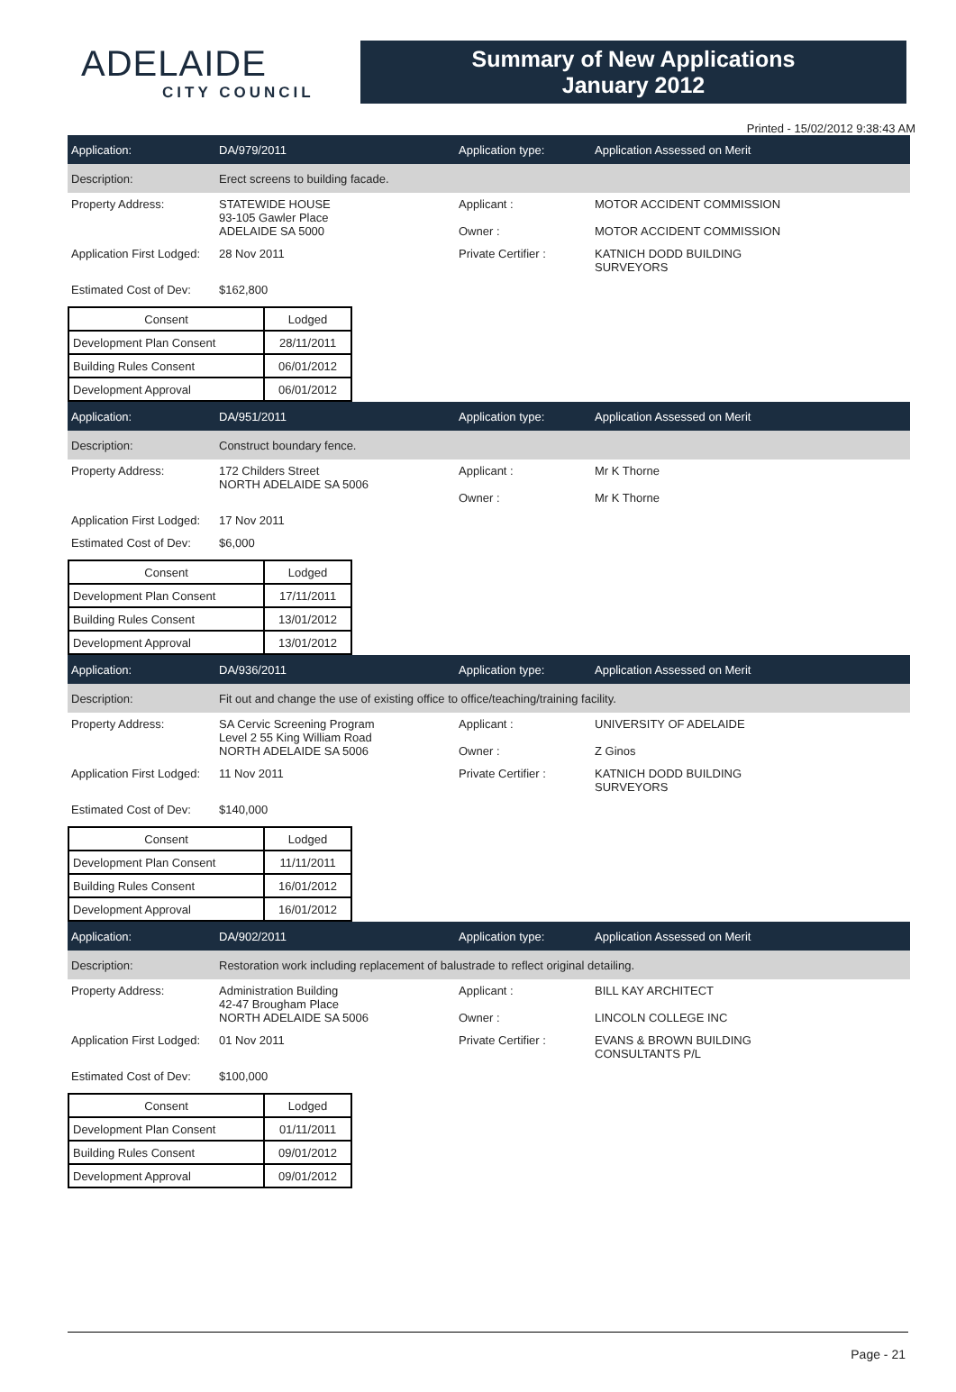ADELAIDE
CITY COUNCIL
Summary of New Applications
January 2012
Printed - 15/02/2012 9:38:43 AM
Application: DA/979/2011 Application type: Application Assessed on Merit
Description:
Erect screens to building facade.
Property Address: STATEWIDE HOUSE
93-105 Gawler Place
ADELAIDE SA 5000
Applicant :
Owner :
MOTOR ACCIDENT COMMISSION
MOTOR ACCIDENT COMMISSION
Application First Lodged:
28 Nov 2011 Private Certifier : KATNICH DODD BUILDING
SURVEYORS
Estimated Cost of Dev:
$162,800
| Consent | Lodged |
| --- | --- |
| Development Plan Consent | 28/11/2011 |
| Building Rules Consent | 06/01/2012 |
| Development Approval | 06/01/2012 |
Application: DA/951/2011 Application type: Application Assessed on Merit
Description: Construct boundary fence.
Property Address: 172 Childers Street
NORTH ADELAIDE SA 5006
Applicant :
Owner :
Mr K Thorne
Mr K Thorne
Application First Lodged:
17 Nov 2011
Estimated Cost of Dev:
$6,000
| Consent | Lodged |
| --- | --- |
| Development Plan Consent | 17/11/2011 |
| Building Rules Consent | 13/01/2012 |
| Development Approval | 13/01/2012 |
Application: DA/936/2011 Application type: Application Assessed on Merit
Description:
Fit out and change the use of existing office to office/teaching/training facility.
Property Address: SA Cervic Screening Program
Level 2 55 King William Road
NORTH ADELAIDE SA 5006
Applicant :
Owner :
UNIVERSITY OF ADELAIDE
Z Ginos
Application First Lodged:
11 Nov 2011 Private Certifier : KATNICH DODD BUILDING
SURVEYORS
Estimated Cost of Dev:
$140,000
| Consent | Lodged |
| --- | --- |
| Development Plan Consent | 11/11/2011 |
| Building Rules Consent | 16/01/2012 |
| Development Approval | 16/01/2012 |
Application: DA/902/2011 Application type: Application Assessed on Merit
Description:
Restoration work including replacement of balustrade to reflect original detailing.
Property Address: Administration Building
42-47 Brougham Place
NORTH ADELAIDE SA 5006
Applicant :
Owner :
BILL KAY ARCHITECT
LINCOLN COLLEGE INC
Application First Lodged:
01 Nov 2011 Private Certifier : EVANS & BROWN BUILDING
CONSULTANTS P/L
Estimated Cost of Dev:
$100,000
| Consent | Lodged |
| --- | --- |
| Development Plan Consent | 01/11/2011 |
| Building Rules Consent | 09/01/2012 |
| Development Approval | 09/01/2012 |
Page - 21